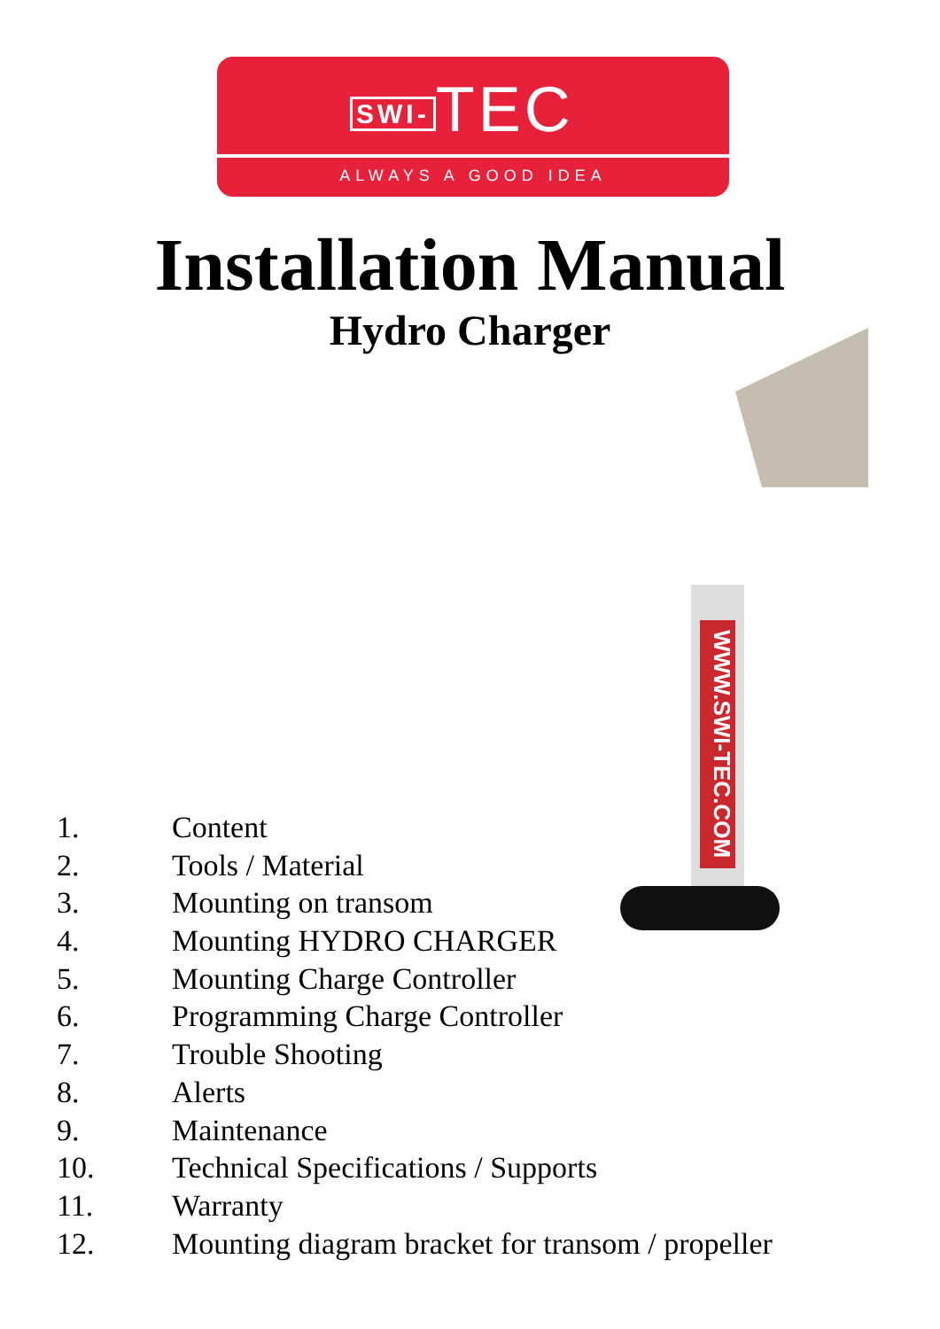SWI- TEC
ALWAYS A GOOD IDEA
Installation Manual
Hydro Charger
WWW.SWI-TEC.COM
1. Content
2. Tools / Material
3. Mounting on transom
4. Mounting HYDRO CHARGER
5. Mounting Charge Controller
6. Programming Charge Controller
7. Trouble Shooting
8. Alerts
9. Maintenance
10. Technical Specifications / Supports
11. Warranty
12. Mounting diagram bracket for transom / propeller